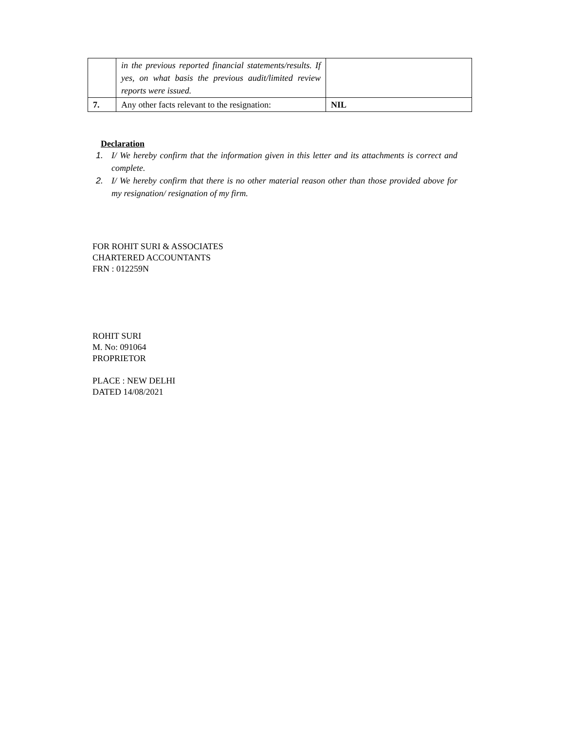| | in the previous reported financial statements/results. If yes, on what basis the previous audit/limited review reports were issued. | |
| 7. | Any other facts relevant to the resignation: | NIL |
Declaration
1. I/ We hereby confirm that the information given in this letter and its attachments is correct and complete.
2. I/ We hereby confirm that there is no other material reason other than those provided above for my resignation/ resignation of my firm.
FOR ROHIT SURI & ASSOCIATES
CHARTERED ACCOUNTANTS
FRN : 012259N
ROHIT SURI
M. No: 091064
PROPRIETOR
PLACE : NEW DELHI
DATED 14/08/2021